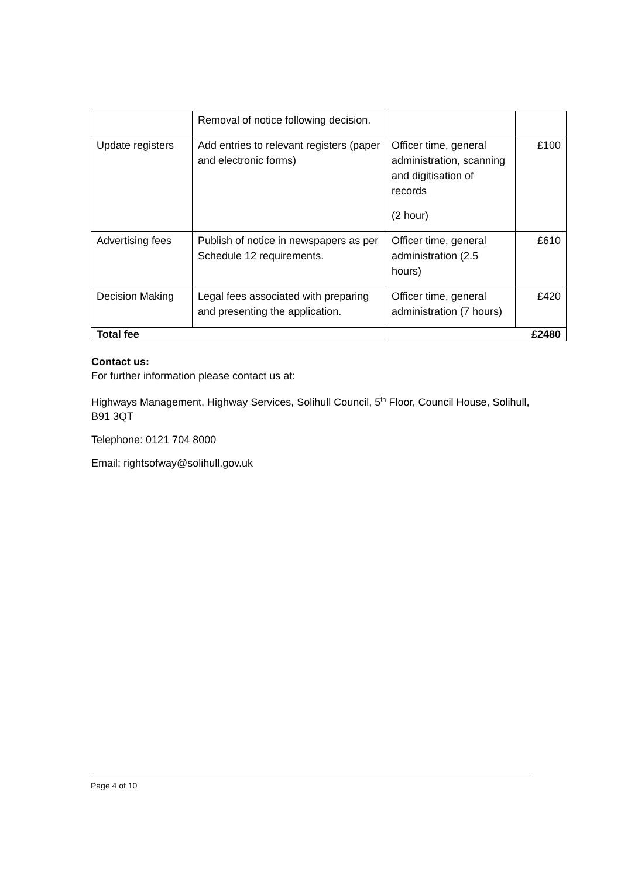| | Removal of notice following decision. | | |
| Update registers | Add entries to relevant registers (paper and electronic forms) | Officer time, general administration, scanning and digitisation of records (2 hour) | £100 |
| Advertising fees | Publish of notice in newspapers as per Schedule 12 requirements. | Officer time, general administration (2.5 hours) | £610 |
| Decision Making | Legal fees associated with preparing and presenting the application. | Officer time, general administration (7 hours) | £420 |
| Total fee | | £2480 | |
Contact us:
For further information please contact us at:
Highways Management, Highway Services, Solihull Council, 5<sup>th</sup> Floor, Council House, Solihull, B91 3QT
Telephone: 0121 704 8000
Email: rightsofway@solihull.gov.uk
Page 4 of 10